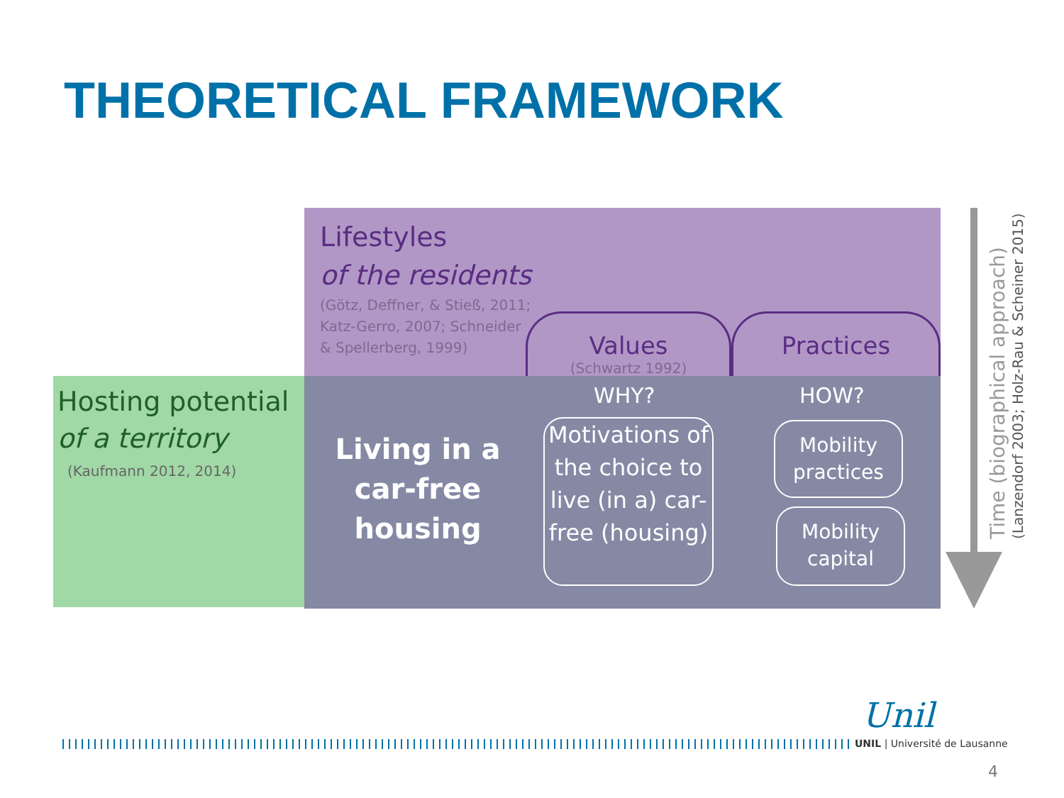THEORETICAL FRAMEWORK
Lifestyles
of the residents
(Götz, Deffner, & Stieß, 2011; Katz-Gerro, 2007; Schneider & Spellerberg, 1999)
Values
(Schwartz 1992)
Practices
Hosting potential
of a territory
(Kaufmann 2012, 2014)
Living in a car-free housing
WHY? HOW?
Motivations of the choice to live (in a) car-free (housing)
Mobility practices
Mobility capital
Time (biographical approach)
(Lanzendorf 2003; Holz-Rau & Scheiner 2015)
Unil
UNIL | Université de Lausanne
4